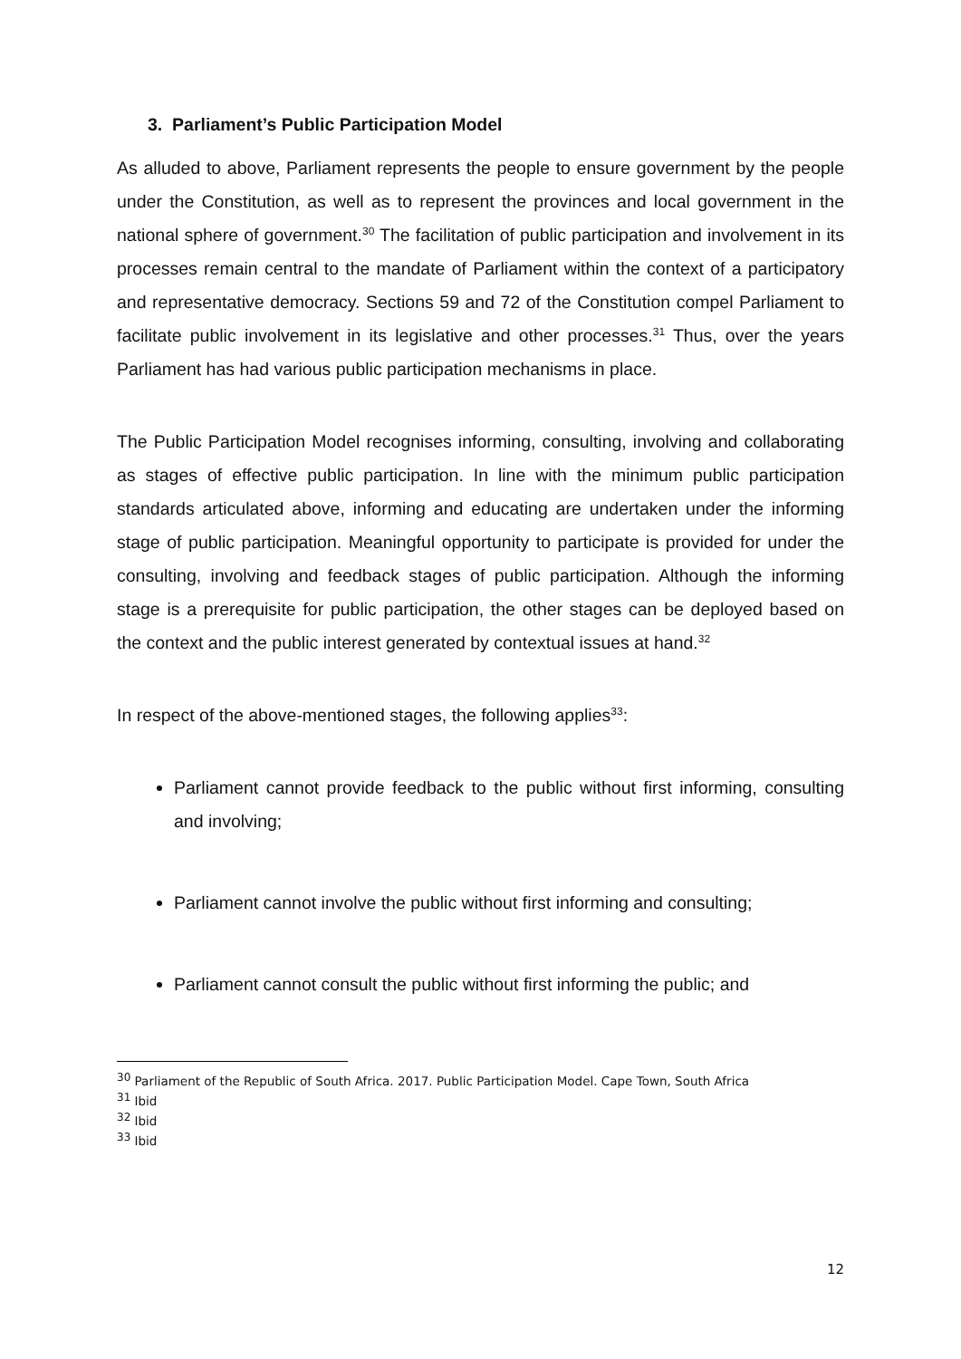3. Parliament’s Public Participation Model
As alluded to above, Parliament represents the people to ensure government by the people under the Constitution, as well as to represent the provinces and local government in the national sphere of government.<sup>30</sup> The facilitation of public participation and involvement in its processes remain central to the mandate of Parliament within the context of a participatory and representative democracy. Sections 59 and 72 of the Constitution compel Parliament to facilitate public involvement in its legislative and other processes.<sup>31</sup> Thus, over the years Parliament has had various public participation mechanisms in place.
The Public Participation Model recognises informing, consulting, involving and collaborating as stages of effective public participation. In line with the minimum public participation standards articulated above, informing and educating are undertaken under the informing stage of public participation. Meaningful opportunity to participate is provided for under the consulting, involving and feedback stages of public participation. Although the informing stage is a prerequisite for public participation, the other stages can be deployed based on the context and the public interest generated by contextual issues at hand.<sup>32</sup>
In respect of the above-mentioned stages, the following applies<sup>33</sup>:
Parliament cannot provide feedback to the public without first informing, consulting and involving;
Parliament cannot involve the public without first informing and consulting;
Parliament cannot consult the public without first informing the public; and
<sup>30</sup> Parliament of the Republic of South Africa. 2017. Public Participation Model. Cape Town, South Africa
<sup>31</sup> Ibid
<sup>32</sup> Ibid
<sup>33</sup> Ibid
12